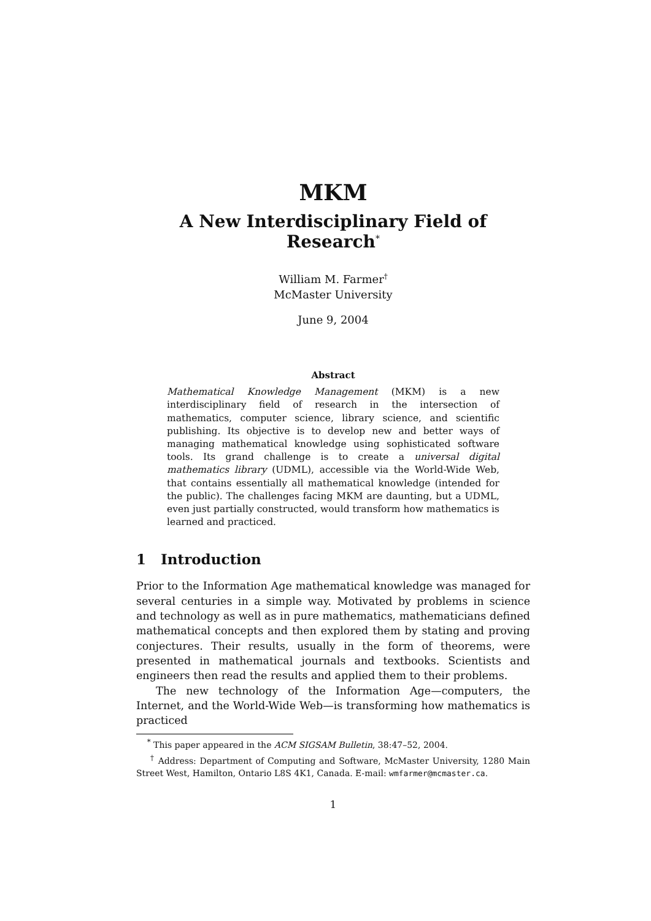MKM
A New Interdisciplinary Field of Research<sup>*</sup>
William M. Farmer<sup>†</sup>
McMaster University
June 9, 2004
Abstract
Mathematical Knowledge Management (MKM) is a new interdisciplinary field of research in the intersection of mathematics, computer science, library science, and scientific publishing. Its objective is to develop new and better ways of managing mathematical knowledge using sophisticated software tools. Its grand challenge is to create a universal digital mathematics library (UDML), accessible via the World-Wide Web, that contains essentially all mathematical knowledge (intended for the public). The challenges facing MKM are daunting, but a UDML, even just partially constructed, would transform how mathematics is learned and practiced.
1 Introduction
Prior to the Information Age mathematical knowledge was managed for several centuries in a simple way. Motivated by problems in science and technology as well as in pure mathematics, mathematicians defined mathematical concepts and then explored them by stating and proving conjectures. Their results, usually in the form of theorems, were presented in mathematical journals and textbooks. Scientists and engineers then read the results and applied them to their problems.
The new technology of the Information Age—computers, the Internet, and the World-Wide Web—is transforming how mathematics is practiced
<sup>*</sup> This paper appeared in the ACM SIGSAM Bulletin, 38:47–52, 2004.
<sup>†</sup> Address: Department of Computing and Software, McMaster University, 1280 Main Street West, Hamilton, Ontario L8S 4K1, Canada. E-mail: wmfarmer@mcmaster.ca.
1